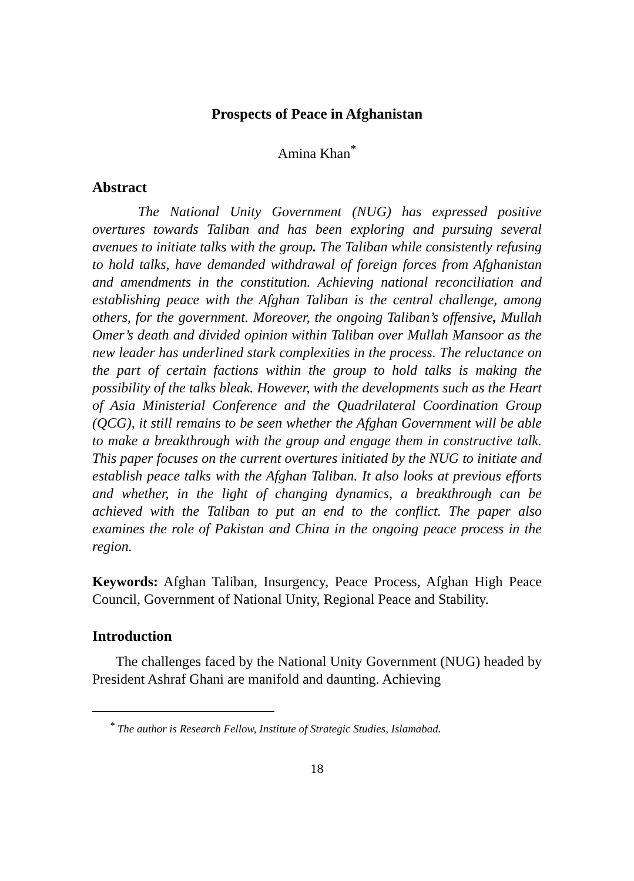Prospects of Peace in Afghanistan
Amina Khan<sup>*</sup>
Abstract
The National Unity Government (NUG) has expressed positive overtures towards Taliban and has been exploring and pursuing several avenues to initiate talks with the group. The Taliban while consistently refusing to hold talks, have demanded withdrawal of foreign forces from Afghanistan and amendments in the constitution. Achieving national reconciliation and establishing peace with the Afghan Taliban is the central challenge, among others, for the government. Moreover, the ongoing Taliban’s offensive, Mullah Omer’s death and divided opinion within Taliban over Mullah Mansoor as the new leader has underlined stark complexities in the process. The reluctance on the part of certain factions within the group to hold talks is making the possibility of the talks bleak. However, with the developments such as the Heart of Asia Ministerial Conference and the Quadrilateral Coordination Group (QCG), it still remains to be seen whether the Afghan Government will be able to make a breakthrough with the group and engage them in constructive talk. This paper focuses on the current overtures initiated by the NUG to initiate and establish peace talks with the Afghan Taliban. It also looks at previous efforts and whether, in the light of changing dynamics, a breakthrough can be achieved with the Taliban to put an end to the conflict. The paper also examines the role of Pakistan and China in the ongoing peace process in the region.
Keywords: Afghan Taliban, Insurgency, Peace Process, Afghan High Peace Council, Government of National Unity, Regional Peace and Stability.
Introduction
The challenges faced by the National Unity Government (NUG) headed by President Ashraf Ghani are manifold and daunting. Achieving
<sup>*</sup> The author is Research Fellow, Institute of Strategic Studies, Islamabad.
18